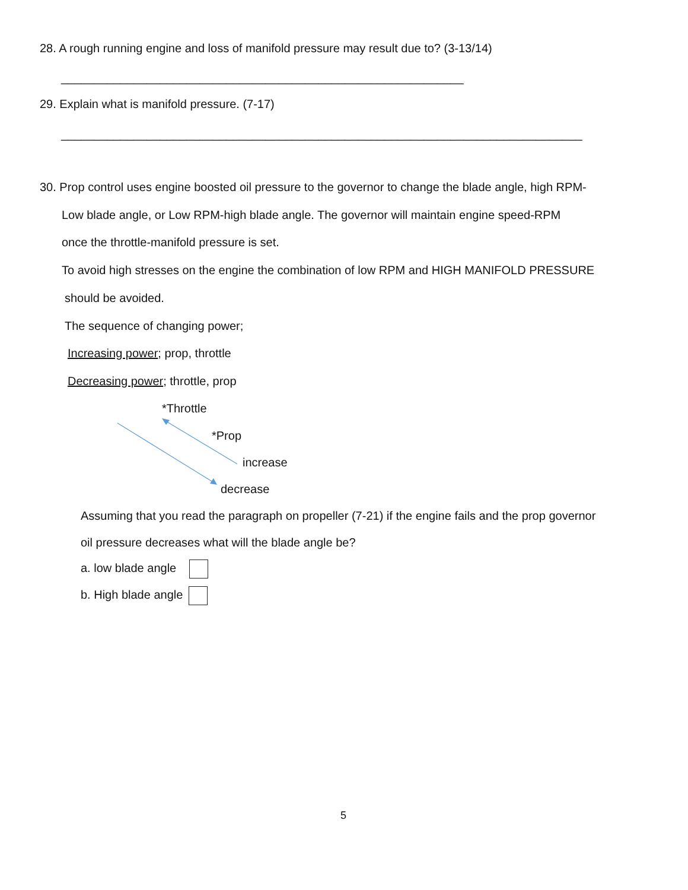28. A rough running engine and loss of manifold pressure may result due to? (3-13/14)
_____________________________________________________________
29. Explain what is manifold pressure. (7-17)
_______________________________________________________________________________
30. Prop control uses engine boosted oil pressure to the governor to change the blade angle, high RPM-
Low blade angle, or Low RPM-high blade angle. The governor will maintain engine speed-RPM
once the throttle-manifold pressure is set.
To avoid high stresses on the engine the combination of low RPM and HIGH MANIFOLD PRESSURE
should be avoided.
The sequence of changing power;
Increasing power; prop, throttle
Decreasing power; throttle, prop
*Throttle
*Prop
increase
decrease
Assuming that you read the paragraph on propeller (7-21) if the engine fails and the prop governor
oil pressure decreases what will the blade angle be?
a. low blade angle
b. High blade angle
5